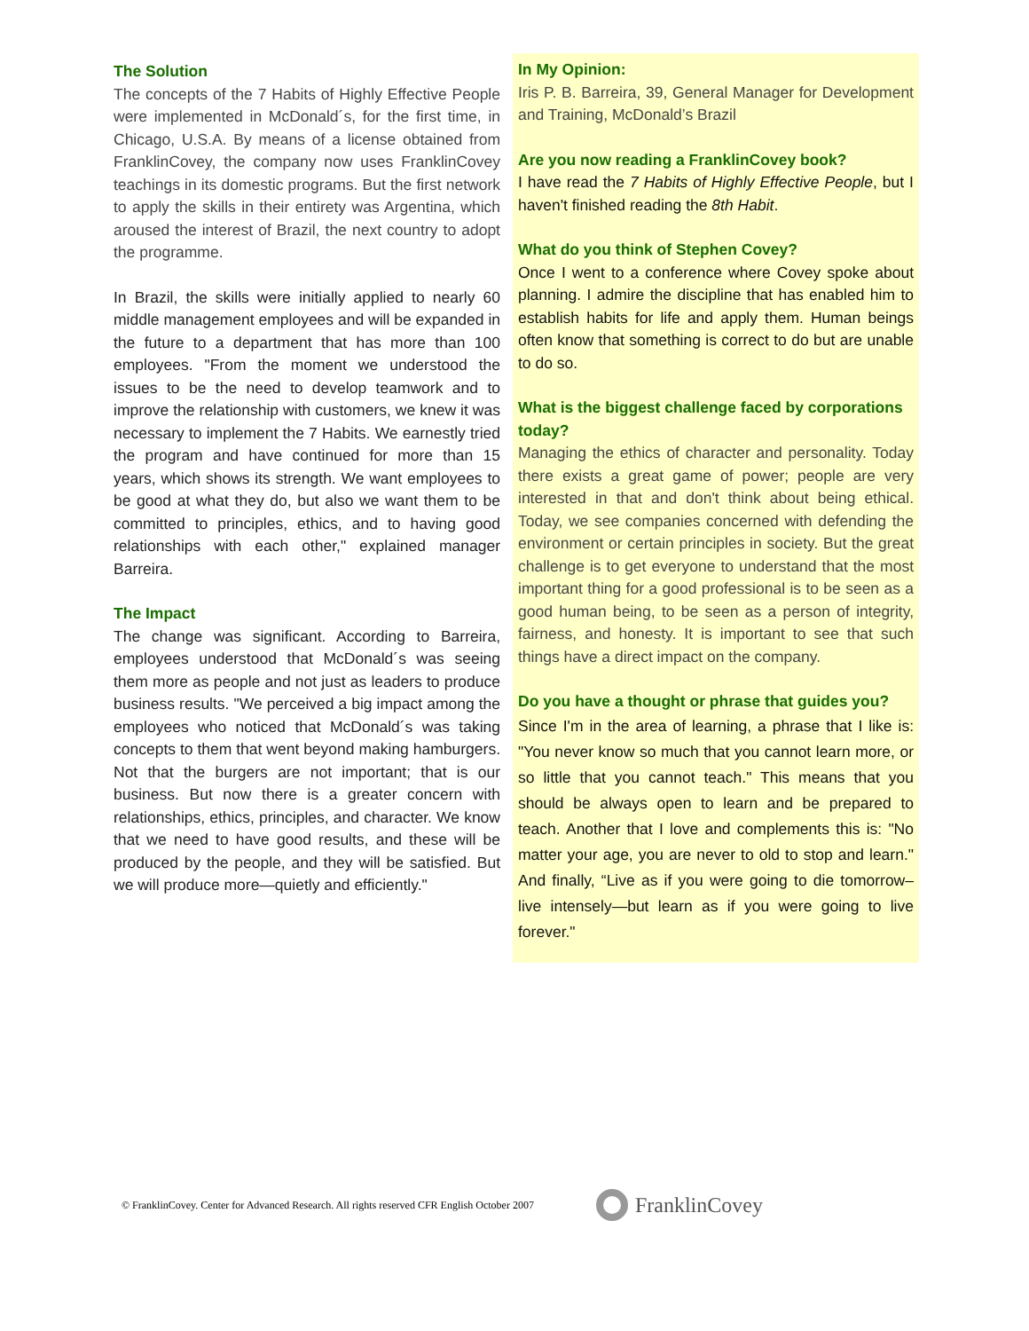The Solution
The concepts of the 7 Habits of Highly Effective People were implemented in McDonald´s, for the first time, in Chicago, U.S.A. By means of a license obtained from FranklinCovey, the company now uses FranklinCovey teachings in its domestic programs. But the first network to apply the skills in their entirety was Argentina, which aroused the interest of Brazil, the next country to adopt the programme.
In Brazil, the skills were initially applied to nearly 60 middle management employees and will be expanded in the future to a department that has more than 100 employees. "From the moment we understood the issues to be the need to develop teamwork and to improve the relationship with customers, we knew it was necessary to implement the 7 Habits. We earnestly tried the program and have continued for more than 15 years, which shows its strength. We want employees to be good at what they do, but also we want them to be committed to principles, ethics, and to having good relationships with each other," explained manager Barreira.
The Impact
The change was significant. According to Barreira, employees understood that McDonald´s was seeing them more as people and not just as leaders to produce business results. "We perceived a big impact among the employees who noticed that McDonald´s was taking concepts to them that went beyond making hamburgers. Not that the burgers are not important; that is our business. But now there is a greater concern with relationships, ethics, principles, and character. We know that we need to have good results, and these will be produced by the people, and they will be satisfied. But we will produce more—quietly and efficiently."
In My Opinion:
Iris P. B. Barreira, 39, General Manager for Development and Training, McDonald’s Brazil
Are you now reading a FranklinCovey book?
I have read the 7 Habits of Highly Effective People, but I haven't finished reading the 8th Habit.
What do you think of Stephen Covey?
Once I went to a conference where Covey spoke about planning. I admire the discipline that has enabled him to establish habits for life and apply them. Human beings often know that something is correct to do but are unable to do so.
What is the biggest challenge faced by corporations today?
Managing the ethics of character and personality. Today there exists a great game of power; people are very interested in that and don't think about being ethical. Today, we see companies concerned with defending the environment or certain principles in society. But the great challenge is to get everyone to understand that the most important thing for a good professional is to be seen as a good human being, to be seen as a person of integrity, fairness, and honesty. It is important to see that such things have a direct impact on the company.
Do you have a thought or phrase that guides you?
Since I'm in the area of learning, a phrase that I like is: "You never know so much that you cannot learn more, or so little that you cannot teach." This means that you should be always open to learn and be prepared to teach. Another that I love and complements this is: "No matter your age, you are never to old to stop and learn." And finally, “Live as if you were going to die tomorrow–live intensely—but learn as if you were going to live forever."
© FranklinCovey. Center for Advanced Research. All rights reserved CFR English October 2007
FranklinCovey